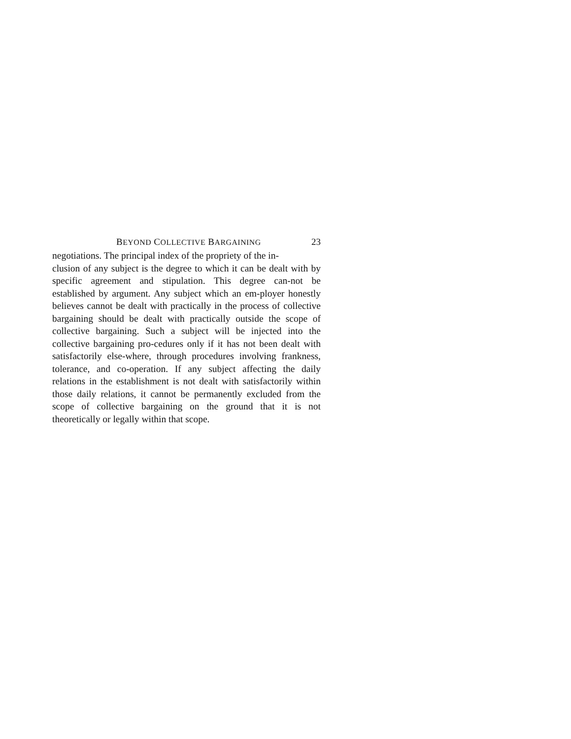BEYOND COLLECTIVE BARGAINING 23
negotiations. The principal index of the propriety of the in-
clusion of any subject is the degree to which it can be dealt with by specific agreement and stipulation. This degree can-not be established by argument. Any subject which an em-ployer honestly believes cannot be dealt with practically in the process of collective bargaining should be dealt with practically outside the scope of collective bargaining. Such a subject will be injected into the collective bargaining pro-cedures only if it has not been dealt with satisfactorily else-where, through procedures involving frankness, tolerance, and co-operation. If any subject affecting the daily relations in the establishment is not dealt with satisfactorily within those daily relations, it cannot be permanently excluded from the scope of collective bargaining on the ground that it is not theoretically or legally within that scope.